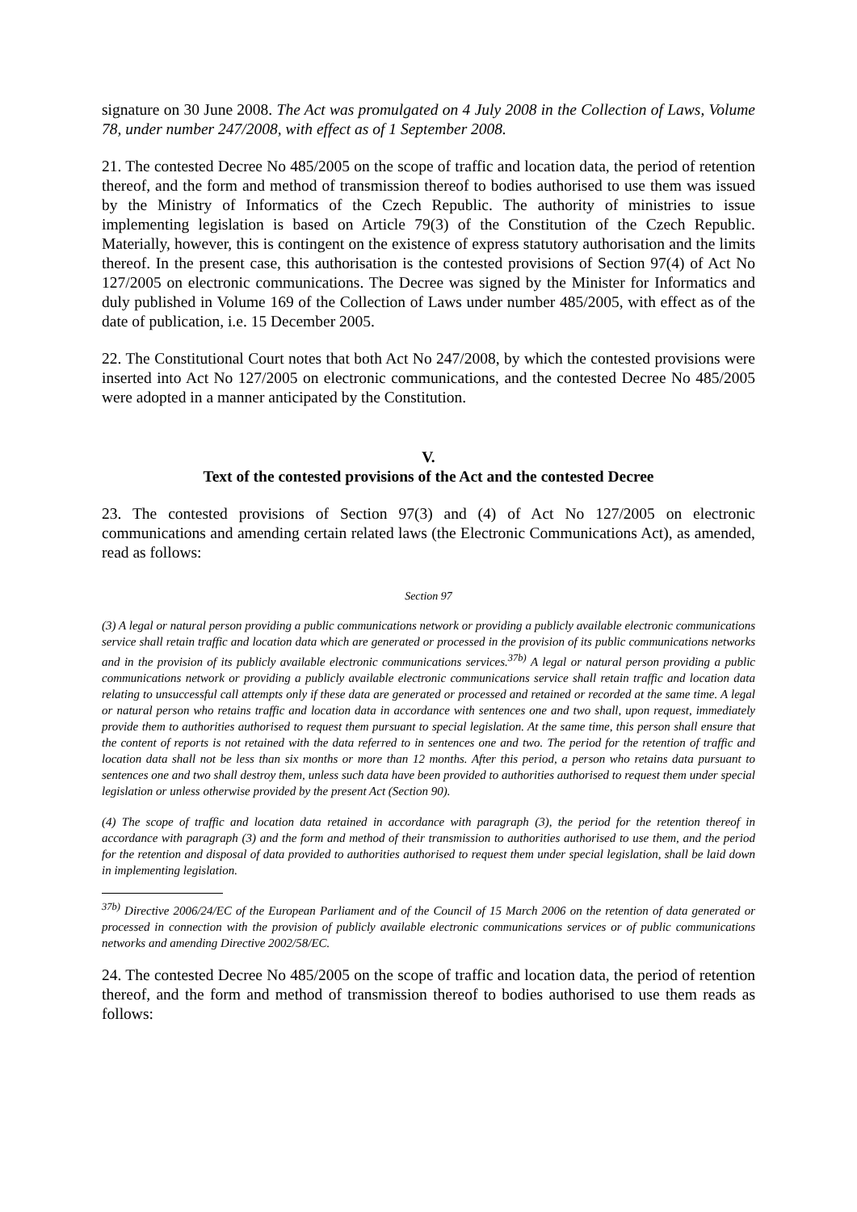signature on 30 June 2008. The Act was promulgated on 4 July 2008 in the Collection of Laws, Volume 78, under number 247/2008, with effect as of 1 September 2008.
21. The contested Decree No 485/2005 on the scope of traffic and location data, the period of retention thereof, and the form and method of transmission thereof to bodies authorised to use them was issued by the Ministry of Informatics of the Czech Republic. The authority of ministries to issue implementing legislation is based on Article 79(3) of the Constitution of the Czech Republic. Materially, however, this is contingent on the existence of express statutory authorisation and the limits thereof. In the present case, this authorisation is the contested provisions of Section 97(4) of Act No 127/2005 on electronic communications. The Decree was signed by the Minister for Informatics and duly published in Volume 169 of the Collection of Laws under number 485/2005, with effect as of the date of publication, i.e. 15 December 2005.
22. The Constitutional Court notes that both Act No 247/2008, by which the contested provisions were inserted into Act No 127/2005 on electronic communications, and the contested Decree No 485/2005 were adopted in a manner anticipated by the Constitution.
V.
Text of the contested provisions of the Act and the contested Decree
23. The contested provisions of Section 97(3) and (4) of Act No 127/2005 on electronic communications and amending certain related laws (the Electronic Communications Act), as amended, read as follows:
Section 97
(3) A legal or natural person providing a public communications network or providing a publicly available electronic communications service shall retain traffic and location data which are generated or processed in the provision of its public communications networks and in the provision of its publicly available electronic communications services.<sup>37b)</sup> A legal or natural person providing a public communications network or providing a publicly available electronic communications service shall retain traffic and location data relating to unsuccessful call attempts only if these data are generated or processed and retained or recorded at the same time. A legal or natural person who retains traffic and location data in accordance with sentences one and two shall, upon request, immediately provide them to authorities authorised to request them pursuant to special legislation. At the same time, this person shall ensure that the content of reports is not retained with the data referred to in sentences one and two. The period for the retention of traffic and location data shall not be less than six months or more than 12 months. After this period, a person who retains data pursuant to sentences one and two shall destroy them, unless such data have been provided to authorities authorised to request them under special legislation or unless otherwise provided by the present Act (Section 90).
(4) The scope of traffic and location data retained in accordance with paragraph (3), the period for the retention thereof in accordance with paragraph (3) and the form and method of their transmission to authorities authorised to use them, and the period for the retention and disposal of data provided to authorities authorised to request them under special legislation, shall be laid down in implementing legislation.
<sup>37b)</sup> Directive 2006/24/EC of the European Parliament and of the Council of 15 March 2006 on the retention of data generated or processed in connection with the provision of publicly available electronic communications services or of public communications networks and amending Directive 2002/58/EC.
24. The contested Decree No 485/2005 on the scope of traffic and location data, the period of retention thereof, and the form and method of transmission thereof to bodies authorised to use them reads as follows: